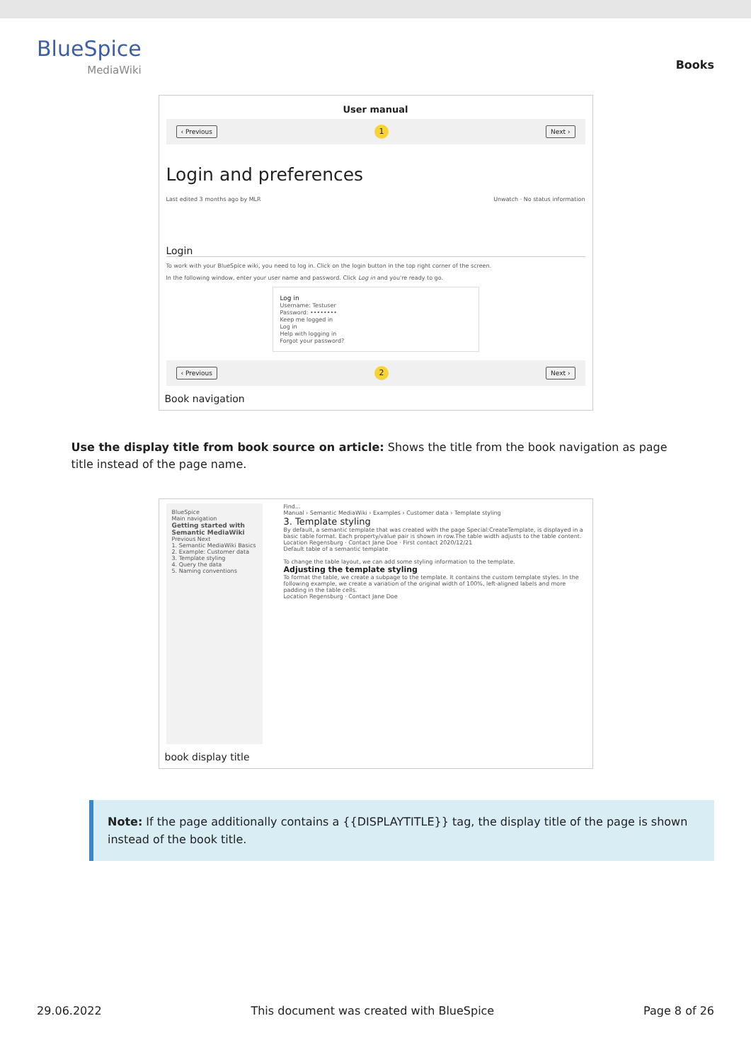BlueSpice
MediaWiki
Books
User manual
‹ Previous 1 Next ›
Login and preferences
Last edited 3 months ago by MLR Unwatch · No status information
Login
To work with your BlueSpice wiki, you need to log in. Click on the login button in the top right corner of the screen.
In the following window, enter your user name and password. Click Log in and you're ready to go.
Log in
Username: Testuser
Password: ••••••••
Keep me logged in
Log in
Help with logging in
Forgot your password?
‹ Previous 2 Next ›
Book navigation
Use the display title from book source on article: Shows the title from the book navigation as page title instead of the page name.
BlueSpice
Main navigation
Getting started with Semantic MediaWiki
Previous Next
1. Semantic MediaWiki Basics
2. Example: Customer data
3. Template styling
4. Query the data
5. Naming conventions
Find...
Manual › Semantic MediaWiki › Examples › Customer data › Template styling
3. Template styling
By default, a semantic template that was created with the page Special:CreateTemplate, is displayed in a basic table format. Each property/value pair is shown in row.The table width adjusts to the table content.
Location Regensburg · Contact Jane Doe · First contact 2020/12/21
Default table of a semantic template
To change the table layout, we can add some styling information to the template.
Adjusting the template styling
To format the table, we create a subpage to the template. It contains the custom template styles. In the following example, we create a variation of the original width of 100%, left-aligned labels and more padding in the table cells.
Location Regensburg · Contact Jane Doe
book display title
Note: If the page additionally contains a {{DISPLAYTITLE}} tag, the display title of the page is shown instead of the book title.
29.06.2022 This document was created with BlueSpice Page 8 of 26